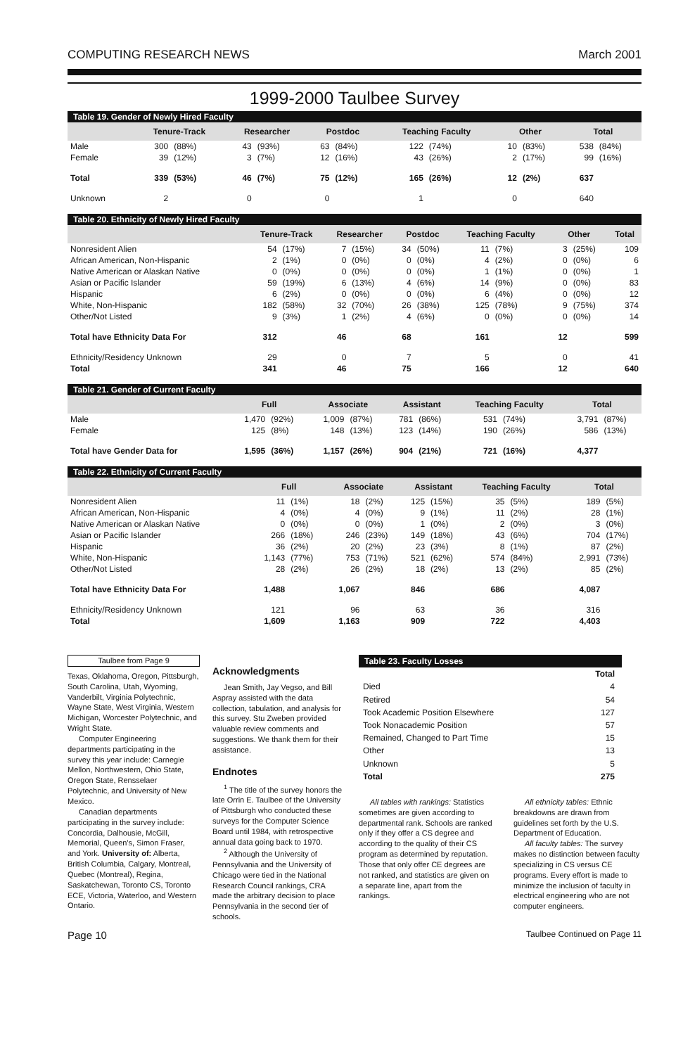COMPUTING RESEARCH NEWS March 2001
1999-2000 Taulbee Survey
Table 19. Gender of Newly Hired Faculty
| | Tenure-Track | | Researcher | | Postdoc | | Teaching Faculty | | Other | | Total | |
| --- | --- | --- | --- | --- | --- | --- | --- | --- | --- | --- | --- | --- |
| Male | 300 | (88%) | 43 | (93%) | 63 | (84%) | 122 | (74%) | 10 | (83%) | 538 | (84%) |
| Female | 39 | (12%) | 3 | (7%) | 12 | (16%) | 43 | (26%) | 2 | (17%) | 99 | (16%) |
| Total | 339 | (53%) | 46 | (7%) | 75 | (12%) | 165 | (26%) | 12 | (2%) | 637 | |
| Unknown | 2 | | 0 | | 0 | | 1 | | 0 | | 640 | |
Table 20. Ethnicity of Newly Hired Faculty
| | Tenure-Track | | Researcher | | Postdoc | | Teaching Faculty | | Other | | Total |
| --- | --- | --- | --- | --- | --- | --- | --- | --- | --- | --- | --- |
| Nonresident Alien | 54 | (17%) | 7 | (15%) | 34 | (50%) | 11 | (7%) | 3 | (25%) | 109 |
| African American, Non-Hispanic | 2 | (1%) | 0 | (0%) | 0 | (0%) | 4 | (2%) | 0 | (0%) | 6 |
| Native American or Alaskan Native | 0 | (0%) | 0 | (0%) | 0 | (0%) | 1 | (1%) | 0 | (0%) | 1 |
| Asian or Pacific Islander | 59 | (19%) | 6 | (13%) | 4 | (6%) | 14 | (9%) | 0 | (0%) | 83 |
| Hispanic | 6 | (2%) | 0 | (0%) | 0 | (0%) | 6 | (4%) | 0 | (0%) | 12 |
| White, Non-Hispanic | 182 | (58%) | 32 | (70%) | 26 | (38%) | 125 | (78%) | 9 | (75%) | 374 |
| Other/Not Listed | 9 | (3%) | 1 | (2%) | 4 | (6%) | 0 | (0%) | 0 | (0%) | 14 |
| Total have Ethnicity Data For | 312 | | 46 | | 68 | | 161 | | 12 | | 599 |
| Ethnicity/Residency Unknown | 29 | | 0 | | 7 | | 5 | | 0 | | 41 |
| Total | 341 | | 46 | | 75 | | 166 | | 12 | | 640 |
Table 21. Gender of Current Faculty
| | Full | | Associate | | Assistant | | Teaching Faculty | | Total | |
| --- | --- | --- | --- | --- | --- | --- | --- | --- | --- | --- |
| Male | 1,470 | (92%) | 1,009 | (87%) | 781 | (86%) | 531 | (74%) | 3,791 | (87%) |
| Female | 125 | (8%) | 148 | (13%) | 123 | (14%) | 190 | (26%) | 586 | (13%) |
| Total have Gender Data for | 1,595 | (36%) | 1,157 | (26%) | 904 | (21%) | 721 | (16%) | 4,377 | |
Table 22. Ethnicity of Current Faculty
| | Full | | Associate | | Assistant | | Teaching Faculty | | Total | |
| --- | --- | --- | --- | --- | --- | --- | --- | --- | --- | --- |
| Nonresident Alien | 11 | (1%) | 18 | (2%) | 125 | (15%) | 35 | (5%) | 189 | (5%) |
| African American, Non-Hispanic | 4 | (0%) | 4 | (0%) | 9 | (1%) | 11 | (2%) | 28 | (1%) |
| Native American or Alaskan Native | 0 | (0%) | 0 | (0%) | 1 | (0%) | 2 | (0%) | 3 | (0%) |
| Asian or Pacific Islander | 266 | (18%) | 246 | (23%) | 149 | (18%) | 43 | (6%) | 704 | (17%) |
| Hispanic | 36 | (2%) | 20 | (2%) | 23 | (3%) | 8 | (1%) | 87 | (2%) |
| White, Non-Hispanic | 1,143 | (77%) | 753 | (71%) | 521 | (62%) | 574 | (84%) | 2,991 | (73%) |
| Other/Not Listed | 28 | (2%) | 26 | (2%) | 18 | (2%) | 13 | (2%) | 85 | (2%) |
| Total have Ethnicity Data For | 1,488 | | 1,067 | | 846 | | 686 | | 4,087 | |
| Ethnicity/Residency Unknown | 121 | | 96 | | 63 | | 36 | | 316 | |
| Total | 1,609 | | 1,163 | | 909 | | 722 | | 4,403 | |
Taulbee from Page 9
Texas, Oklahoma, Oregon, Pittsburgh, South Carolina, Utah, Wyoming, Vanderbilt, Virginia Polytechnic, Wayne State, West Virginia, Western Michigan, Worcester Polytechnic, and Wright State.
Computer Engineering departments participating in the survey this year include: Carnegie Mellon, Northwestern, Ohio State, Oregon State, Rensselaer Polytechnic, and University of New Mexico.
Canadian departments participating in the survey include: Concordia, Dalhousie, McGill, Memorial, Queen’s, Simon Fraser, and York. University of: Alberta, British Columbia, Calgary, Montreal, Quebec (Montreal), Regina, Saskatchewan, Toronto CS, Toronto ECE, Victoria, Waterloo, and Western Ontario.
Acknowledgments
Jean Smith, Jay Vegso, and Bill Aspray assisted with the data collection, tabulation, and analysis for this survey. Stu Zweben provided valuable review comments and suggestions. We thank them for their assistance.
Endnotes
<sup>1</sup> The title of the survey honors the late Orrin E. Taulbee of the University of Pittsburgh who conducted these surveys for the Computer Science Board until 1984, with retrospective annual data going back to 1970.
<sup>2</sup> Although the University of Pennsylvania and the University of Chicago were tied in the National Research Council rankings, CRA made the arbitrary decision to place Pennsylvania in the second tier of schools.
Table 23. Faculty Losses
| | Total |
| Died | 4 |
| Retired | 54 |
| Took Academic Position Elsewhere | 127 |
| Took Nonacademic Position | 57 |
| Remained, Changed to Part Time | 15 |
| Other | 13 |
| Unknown | 5 |
| Total | 275 |
All tables with rankings: Statistics sometimes are given according to departmental rank. Schools are ranked only if they offer a CS degree and according to the quality of their CS program as determined by reputation. Those that only offer CE degrees are not ranked, and statistics are given on a separate line, apart from the rankings.
All ethnicity tables: Ethnic breakdowns are drawn from guidelines set forth by the U.S. Department of Education.
All faculty tables: The survey makes no distinction between faculty specializing in CS versus CE programs. Every effort is made to minimize the inclusion of faculty in electrical engineering who are not computer engineers.
Page 10 Taulbee Continued on Page 11